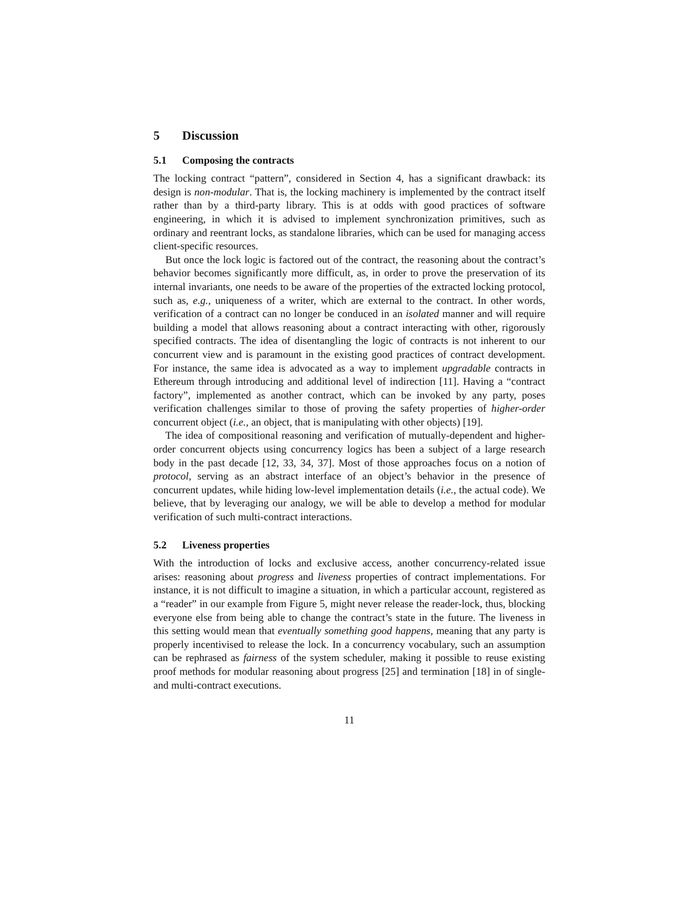5 Discussion
5.1 Composing the contracts
The locking contract “pattern”, considered in Section 4, has a significant drawback: its design is non-modular. That is, the locking machinery is implemented by the contract itself rather than by a third-party library. This is at odds with good practices of software engineering, in which it is advised to implement synchronization primitives, such as ordinary and reentrant locks, as standalone libraries, which can be used for managing access client-specific resources.
But once the lock logic is factored out of the contract, the reasoning about the contract’s behavior becomes significantly more difficult, as, in order to prove the preservation of its internal invariants, one needs to be aware of the properties of the extracted locking protocol, such as, e.g., uniqueness of a writer, which are external to the contract. In other words, verification of a contract can no longer be conduced in an isolated manner and will require building a model that allows reasoning about a contract interacting with other, rigorously specified contracts. The idea of disentangling the logic of contracts is not inherent to our concurrent view and is paramount in the existing good practices of contract development. For instance, the same idea is advocated as a way to implement upgradable contracts in Ethereum through introducing and additional level of indirection [11]. Having a “contract factory”, implemented as another contract, which can be invoked by any party, poses verification challenges similar to those of proving the safety properties of higher-order concurrent object (i.e., an object, that is manipulating with other objects) [19].
The idea of compositional reasoning and verification of mutually-dependent and higher-order concurrent objects using concurrency logics has been a subject of a large research body in the past decade [12, 33, 34, 37]. Most of those approaches focus on a notion of protocol, serving as an abstract interface of an object’s behavior in the presence of concurrent updates, while hiding low-level implementation details (i.e., the actual code). We believe, that by leveraging our analogy, we will be able to develop a method for modular verification of such multi-contract interactions.
5.2 Liveness properties
With the introduction of locks and exclusive access, another concurrency-related issue arises: reasoning about progress and liveness properties of contract implementations. For instance, it is not difficult to imagine a situation, in which a particular account, registered as a “reader” in our example from Figure 5, might never release the reader-lock, thus, blocking everyone else from being able to change the contract’s state in the future. The liveness in this setting would mean that eventually something good happens, meaning that any party is properly incentivised to release the lock. In a concurrency vocabulary, such an assumption can be rephrased as fairness of the system scheduler, making it possible to reuse existing proof methods for modular reasoning about progress [25] and termination [18] in of single- and multi-contract executions.
11